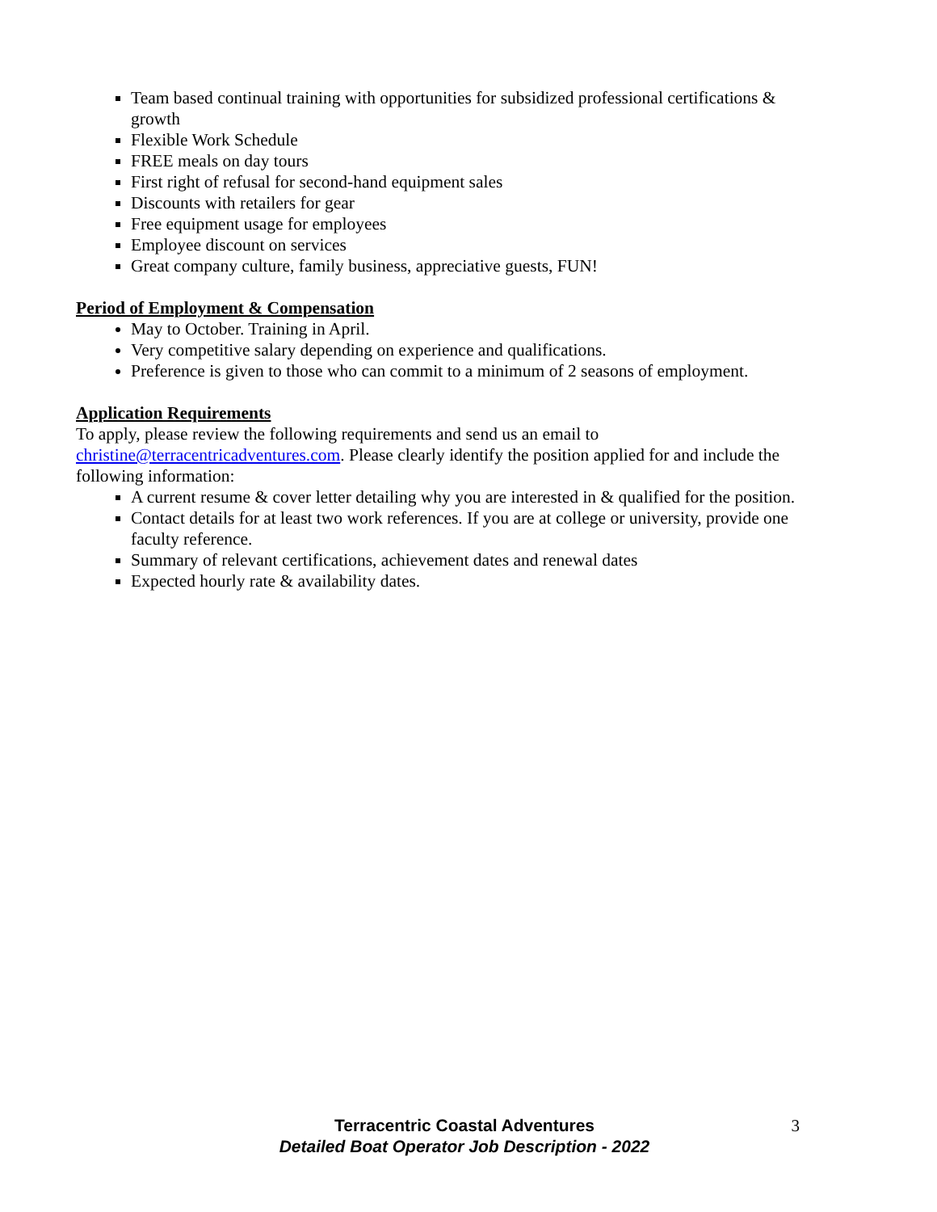Team based continual training with opportunities for subsidized professional certifications & growth
Flexible Work Schedule
FREE meals on day tours
First right of refusal for second-hand equipment sales
Discounts with retailers for gear
Free equipment usage for employees
Employee discount on services
Great company culture, family business, appreciative guests, FUN!
Period of Employment & Compensation
May to October. Training in April.
Very competitive salary depending on experience and qualifications.
Preference is given to those who can commit to a minimum of 2 seasons of employment.
Application Requirements
To apply, please review the following requirements and send us an email to christine@terracentricadventures.com. Please clearly identify the position applied for and include the following information:
A current resume & cover letter detailing why you are interested in & qualified for the position.
Contact details for at least two work references. If you are at college or university, provide one faculty reference.
Summary of relevant certifications, achievement dates and renewal dates
Expected hourly rate & availability dates.
Terracentric Coastal Adventures 3
Detailed Boat Operator Job Description - 2022